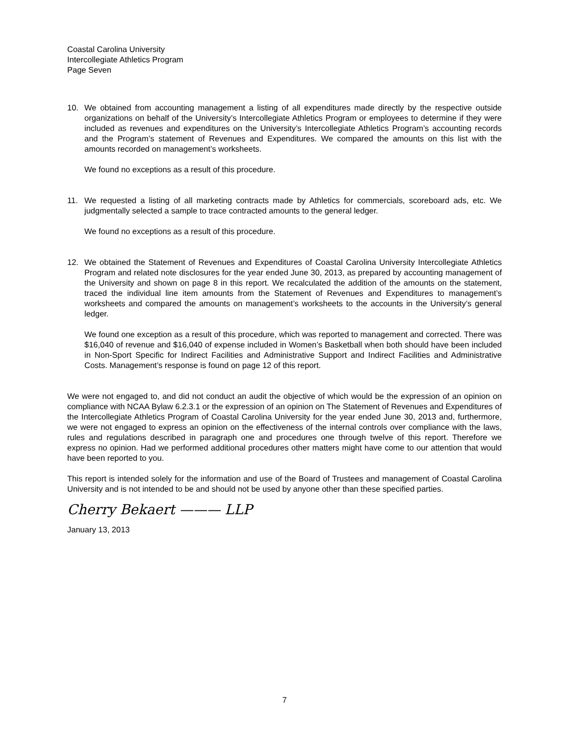Coastal Carolina University
Intercollegiate Athletics Program
Page Seven
10. We obtained from accounting management a listing of all expenditures made directly by the respective outside organizations on behalf of the University’s Intercollegiate Athletics Program or employees to determine if they were included as revenues and expenditures on the University’s Intercollegiate Athletics Program’s accounting records and the Program’s statement of Revenues and Expenditures. We compared the amounts on this list with the amounts recorded on management’s worksheets.
We found no exceptions as a result of this procedure.
11. We requested a listing of all marketing contracts made by Athletics for commercials, scoreboard ads, etc. We judgmentally selected a sample to trace contracted amounts to the general ledger.
We found no exceptions as a result of this procedure.
12. We obtained the Statement of Revenues and Expenditures of Coastal Carolina University Intercollegiate Athletics Program and related note disclosures for the year ended June 30, 2013, as prepared by accounting management of the University and shown on page 8 in this report. We recalculated the addition of the amounts on the statement, traced the individual line item amounts from the Statement of Revenues and Expenditures to management’s worksheets and compared the amounts on management’s worksheets to the accounts in the University’s general ledger.
We found one exception as a result of this procedure, which was reported to management and corrected. There was $16,040 of revenue and $16,040 of expense included in Women’s Basketball when both should have been included in Non-Sport Specific for Indirect Facilities and Administrative Support and Indirect Facilities and Administrative Costs. Management’s response is found on page 12 of this report.
We were not engaged to, and did not conduct an audit the objective of which would be the expression of an opinion on compliance with NCAA Bylaw 6.2.3.1 or the expression of an opinion on The Statement of Revenues and Expenditures of the Intercollegiate Athletics Program of Coastal Carolina University for the year ended June 30, 2013 and, furthermore, we were not engaged to express an opinion on the effectiveness of the internal controls over compliance with the laws, rules and regulations described in paragraph one and procedures one through twelve of this report. Therefore we express no opinion. Had we performed additional procedures other matters might have come to our attention that would have been reported to you.
This report is intended solely for the information and use of the Board of Trustees and management of Coastal Carolina University and is not intended to be and should not be used by anyone other than these specified parties.
Cherry Bekaert ——— LLP
January 13, 2013
7